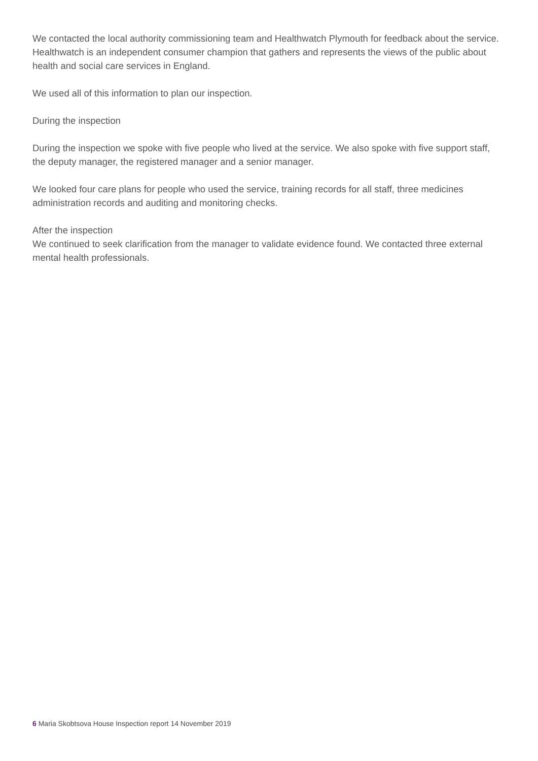We contacted the local authority commissioning team and Healthwatch Plymouth for feedback about the service. Healthwatch is an independent consumer champion that gathers and represents the views of the public about health and social care services in England.
We used all of this information to plan our inspection.
During the inspection
During the inspection we spoke with five people who lived at the service. We also spoke with five support staff, the deputy manager, the registered manager and a senior manager.
We looked four care plans for people who used the service, training records for all staff, three medicines administration records and auditing and monitoring checks.
After the inspection
We continued to seek clarification from the manager to validate evidence found. We contacted three external mental health professionals.
6 Maria Skobtsova House Inspection report 14 November 2019